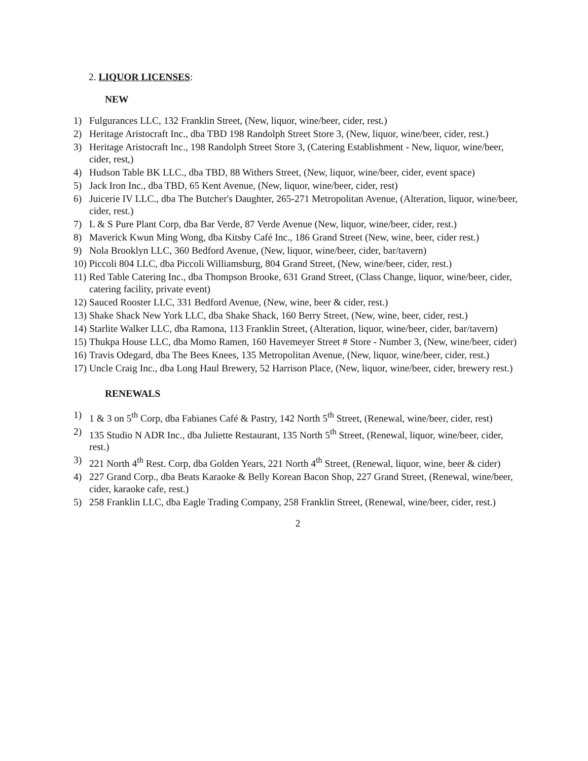2. LIQUOR LICENSES:
NEW
1) Fulgurances LLC, 132 Franklin Street, (New, liquor, wine/beer, cider, rest.)
2) Heritage Aristocraft Inc., dba TBD 198 Randolph Street Store 3, (New, liquor, wine/beer, cider, rest.)
3) Heritage Aristocraft Inc., 198 Randolph Street Store 3, (Catering Establishment - New, liquor, wine/beer, cider, rest,)
4) Hudson Table BK LLC., dba TBD, 88 Withers Street, (New, liquor, wine/beer, cider, event space)
5) Jack Iron Inc., dba TBD, 65 Kent Avenue, (New, liquor, wine/beer, cider, rest)
6) Juicerie IV LLC., dba The Butcher's Daughter, 265-271 Metropolitan Avenue, (Alteration, liquor, wine/beer, cider, rest.)
7) L & S Pure Plant Corp, dba Bar Verde, 87 Verde Avenue (New, liquor, wine/beer, cider, rest.)
8) Maverick Kwun Ming Wong, dba Kitsby Café Inc., 186 Grand Street (New, wine, beer, cider rest.)
9) Nola Brooklyn LLC, 360 Bedford Avenue, (New, liquor, wine/beer, cider, bar/tavern)
10) Piccoli 804 LLC, dba Piccoli Williamsburg, 804 Grand Street, (New, wine/beer, cider, rest.)
11) Red Table Catering Inc., dba Thompson Brooke, 631 Grand Street, (Class Change, liquor, wine/beer, cider, catering facility, private event)
12) Sauced Rooster LLC, 331 Bedford Avenue, (New, wine, beer & cider, rest.)
13) Shake Shack New York LLC, dba Shake Shack, 160 Berry Street, (New, wine, beer, cider, rest.)
14) Starlite Walker LLC, dba Ramona, 113 Franklin Street, (Alteration, liquor, wine/beer, cider, bar/tavern)
15) Thukpa House LLC, dba Momo Ramen, 160 Havemeyer Street # Store - Number 3, (New, wine/beer, cider)
16) Travis Odegard, dba The Bees Knees, 135 Metropolitan Avenue, (New, liquor, wine/beer, cider, rest.)
17) Uncle Craig Inc., dba Long Haul Brewery, 52 Harrison Place, (New, liquor, wine/beer, cider, brewery rest.)
RENEWALS
1) 1 & 3 on 5<sup>th</sup> Corp, dba Fabianes Café & Pastry, 142 North 5<sup>th</sup> Street, (Renewal, wine/beer, cider, rest)
2) 135 Studio N ADR Inc., dba Juliette Restaurant, 135 North 5<sup>th</sup> Street, (Renewal, liquor, wine/beer, cider, rest.)
3) 221 North 4<sup>th</sup> Rest. Corp, dba Golden Years, 221 North 4<sup>th</sup> Street, (Renewal, liquor, wine, beer & cider)
4) 227 Grand Corp., dba Beats Karaoke & Belly Korean Bacon Shop, 227 Grand Street, (Renewal, wine/beer, cider, karaoke cafe, rest.)
5) 258 Franklin LLC, dba Eagle Trading Company, 258 Franklin Street, (Renewal, wine/beer, cider, rest.)
2